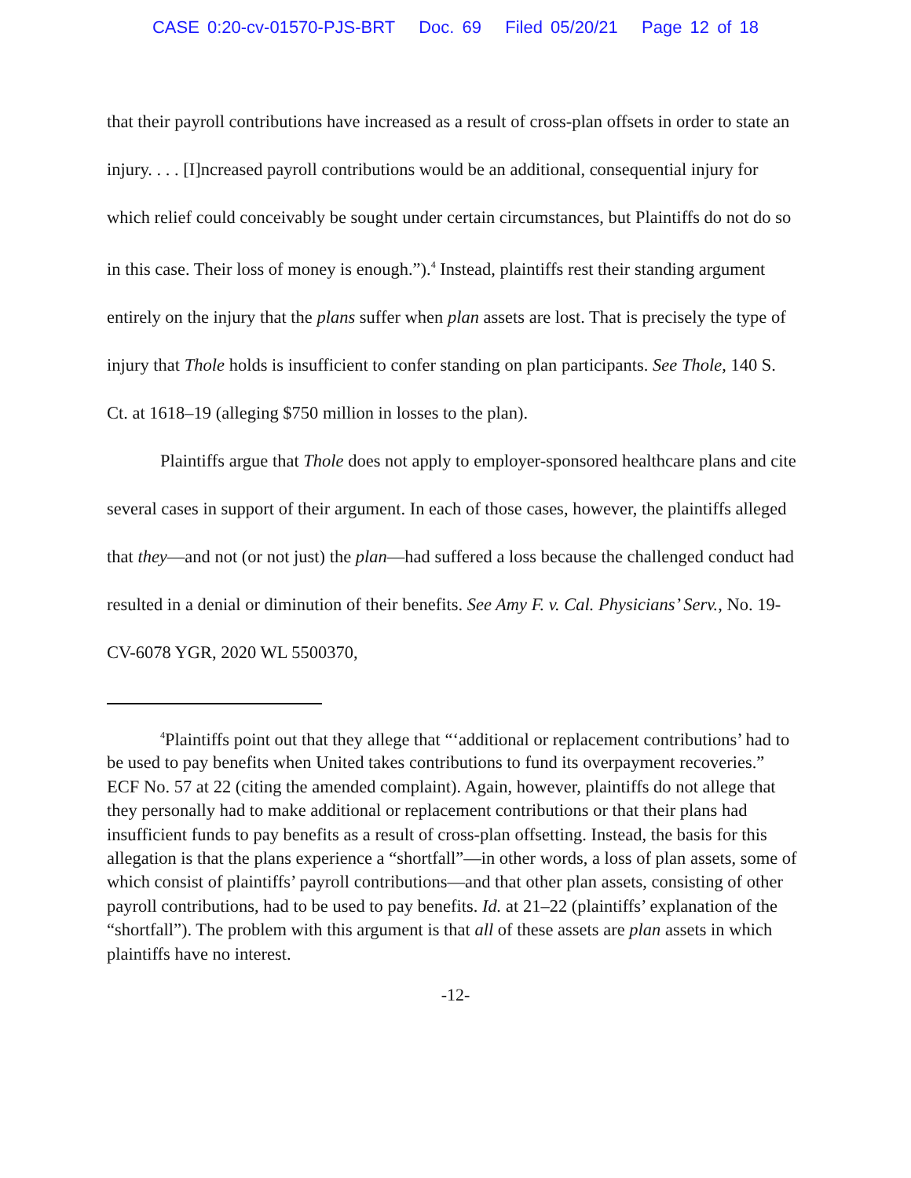CASE 0:20-cv-01570-PJS-BRT Doc. 69 Filed 05/20/21 Page 12 of 18
that their payroll contributions have increased as a result of cross-plan offsets in order to state an injury. . . . [I]ncreased payroll contributions would be an additional, consequential injury for which relief could conceivably be sought under certain circumstances, but Plaintiffs do not do so in this case. Their loss of money is enough.”).<sup>4</sup> Instead, plaintiffs rest their standing argument entirely on the injury that the plans suffer when plan assets are lost. That is precisely the type of injury that Thole holds is insufficient to confer standing on plan participants. See Thole, 140 S. Ct. at 1618–19 (alleging $750 million in losses to the plan).
Plaintiffs argue that Thole does not apply to employer-sponsored healthcare plans and cite several cases in support of their argument. In each of those cases, however, the plaintiffs alleged that they—and not (or not just) the plan—had suffered a loss because the challenged conduct had resulted in a denial or diminution of their benefits. See Amy F. v. Cal. Physicians’ Serv., No. 19-CV-6078 YGR, 2020 WL 5500370,
<sup>4</sup> Plaintiffs point out that they allege that “‘additional or replacement contributions’ had to be used to pay benefits when United takes contributions to fund its overpayment recoveries.” ECF No. 57 at 22 (citing the amended complaint). Again, however, plaintiffs do not allege that they personally had to make additional or replacement contributions or that their plans had insufficient funds to pay benefits as a result of cross-plan offsetting. Instead, the basis for this allegation is that the plans experience a “shortfall”—in other words, a loss of plan assets, some of which consist of plaintiffs’ payroll contributions—and that other plan assets, consisting of other payroll contributions, had to be used to pay benefits. Id. at 21–22 (plaintiffs’ explanation of the “shortfall”). The problem with this argument is that all of these assets are plan assets in which plaintiffs have no interest.
-12-